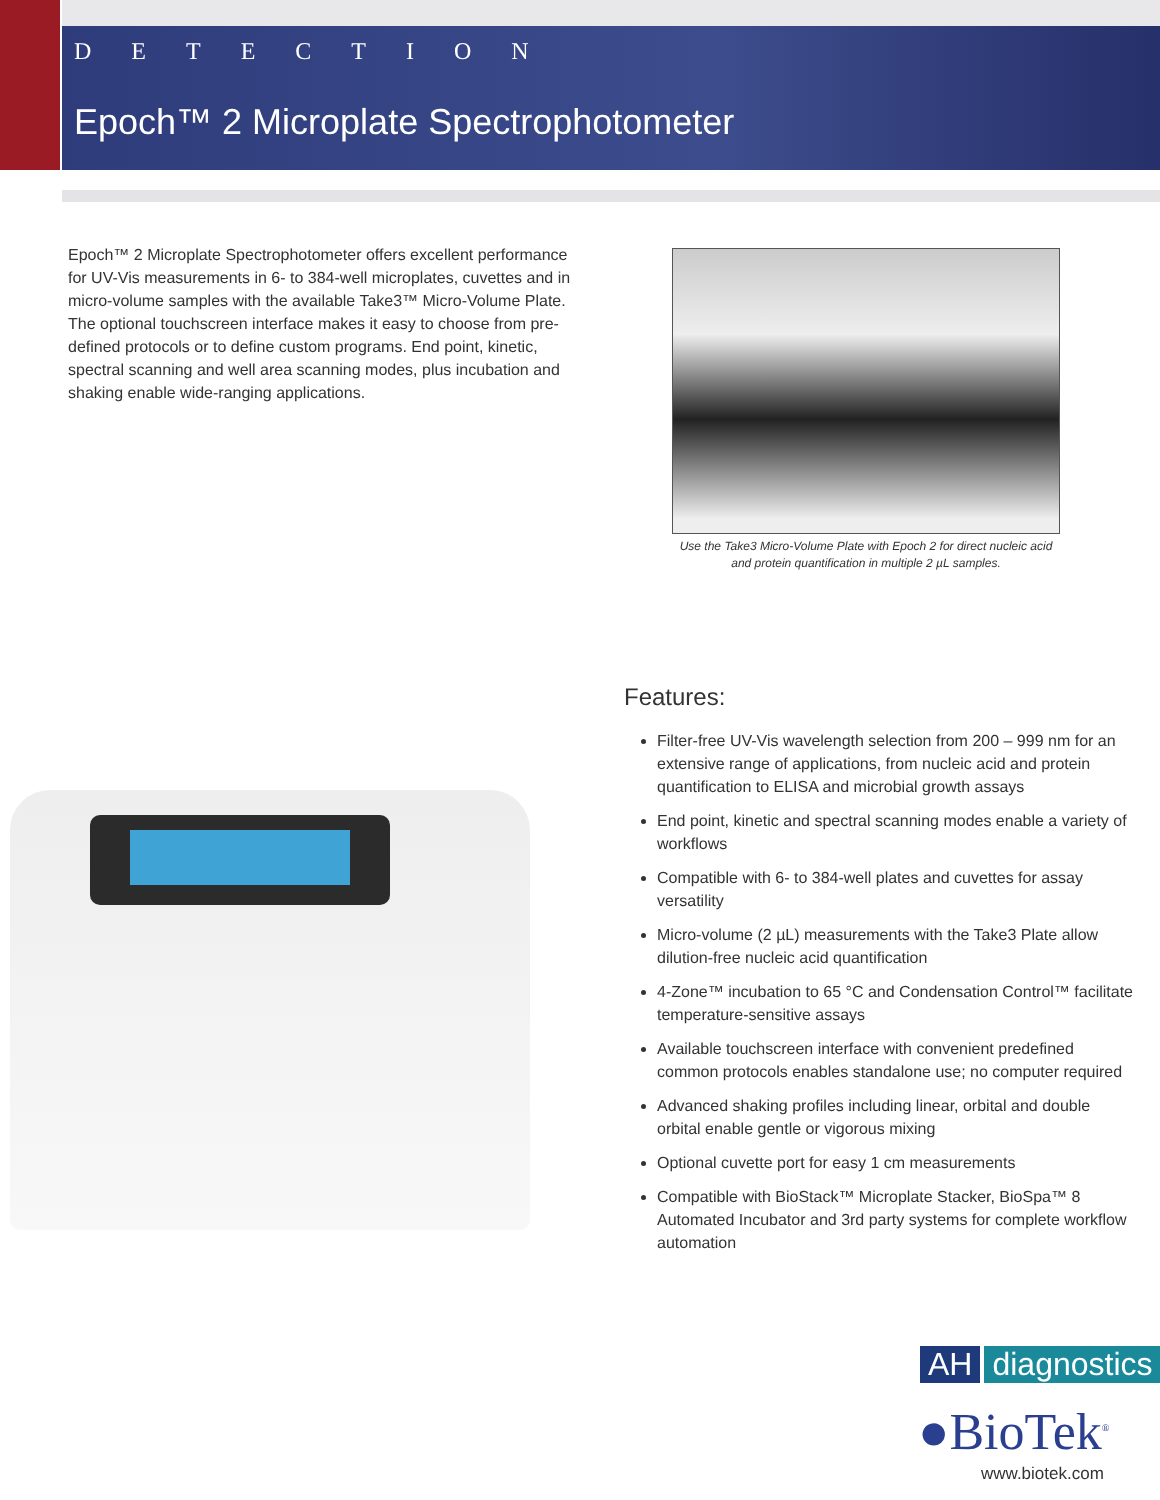DETECTION
Epoch™ 2 Microplate Spectrophotometer
Epoch™ 2 Microplate Spectrophotometer offers excellent performance for UV-Vis measurements in 6- to 384-well microplates, cuvettes and in micro-volume samples with the available Take3™ Micro-Volume Plate. The optional touchscreen interface makes it easy to choose from pre-defined protocols or to define custom programs. End point, kinetic, spectral scanning and well area scanning modes, plus incubation and shaking enable wide-ranging applications.
Use the Take3 Micro-Volume Plate with Epoch 2 for direct nucleic acid and protein quantification in multiple 2 µL samples.
Features:
Filter-free UV-Vis wavelength selection from 200 – 999 nm for an extensive range of applications, from nucleic acid and protein quantification to ELISA and microbial growth assays
End point, kinetic and spectral scanning modes enable a variety of workflows
Compatible with 6- to 384-well plates and cuvettes for assay versatility
Micro-volume (2 µL) measurements with the Take3 Plate allow dilution-free nucleic acid quantification
4-Zone™ incubation to 65 °C and Condensation Control™ facilitate temperature-sensitive assays
Available touchscreen interface with convenient predefined common protocols enables standalone use; no computer required
Advanced shaking profiles including linear, orbital and double orbital enable gentle or vigorous mixing
Optional cuvette port for easy 1 cm measurements
Compatible with BioStack™ Microplate Stacker, BioSpa™ 8 Automated Incubator and 3rd party systems for complete workflow automation
AH diagnostics
●BioTek<sup>®</sup>
www.biotek.com